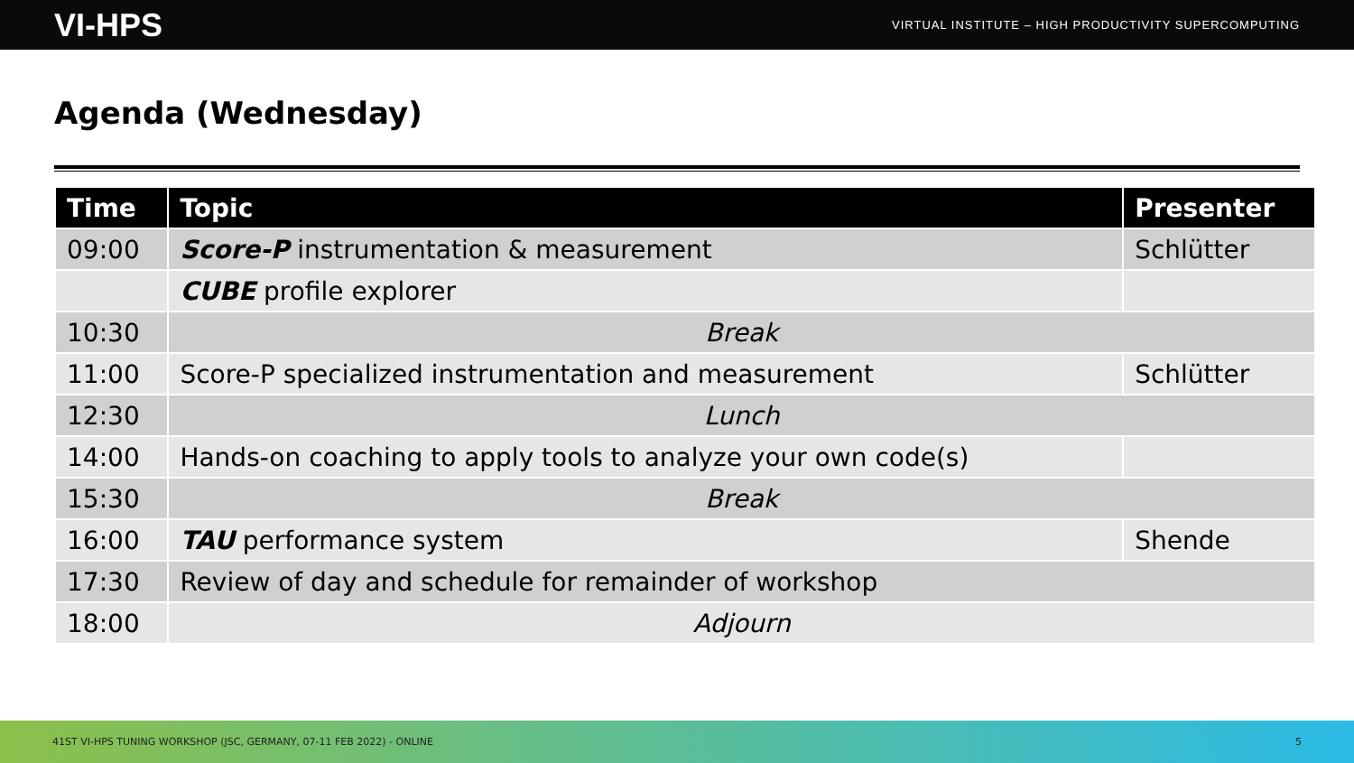VI-HPS VIRTUAL INSTITUTE – HIGH PRODUCTIVITY SUPERCOMPUTING
Agenda (Wednesday)
| Time | Topic | Presenter |
| --- | --- | --- |
| 09:00 | Score-P instrumentation & measurement | Schlütter |
| | CUBE profile explorer | |
| 10:30 | Break | |
| 11:00 | Score-P specialized instrumentation and measurement | Schlütter |
| 12:30 | Lunch | |
| 14:00 | Hands-on coaching to apply tools to analyze your own code(s) | |
| 15:30 | Break | |
| 16:00 | TAU performance system | Shende |
| 17:30 | Review of day and schedule for remainder of workshop | |
| 18:00 | Adjourn | |
41ST VI-HPS TUNING WORKSHOP (JSC, GERMANY, 07-11 FEB 2022) - ONLINE 5